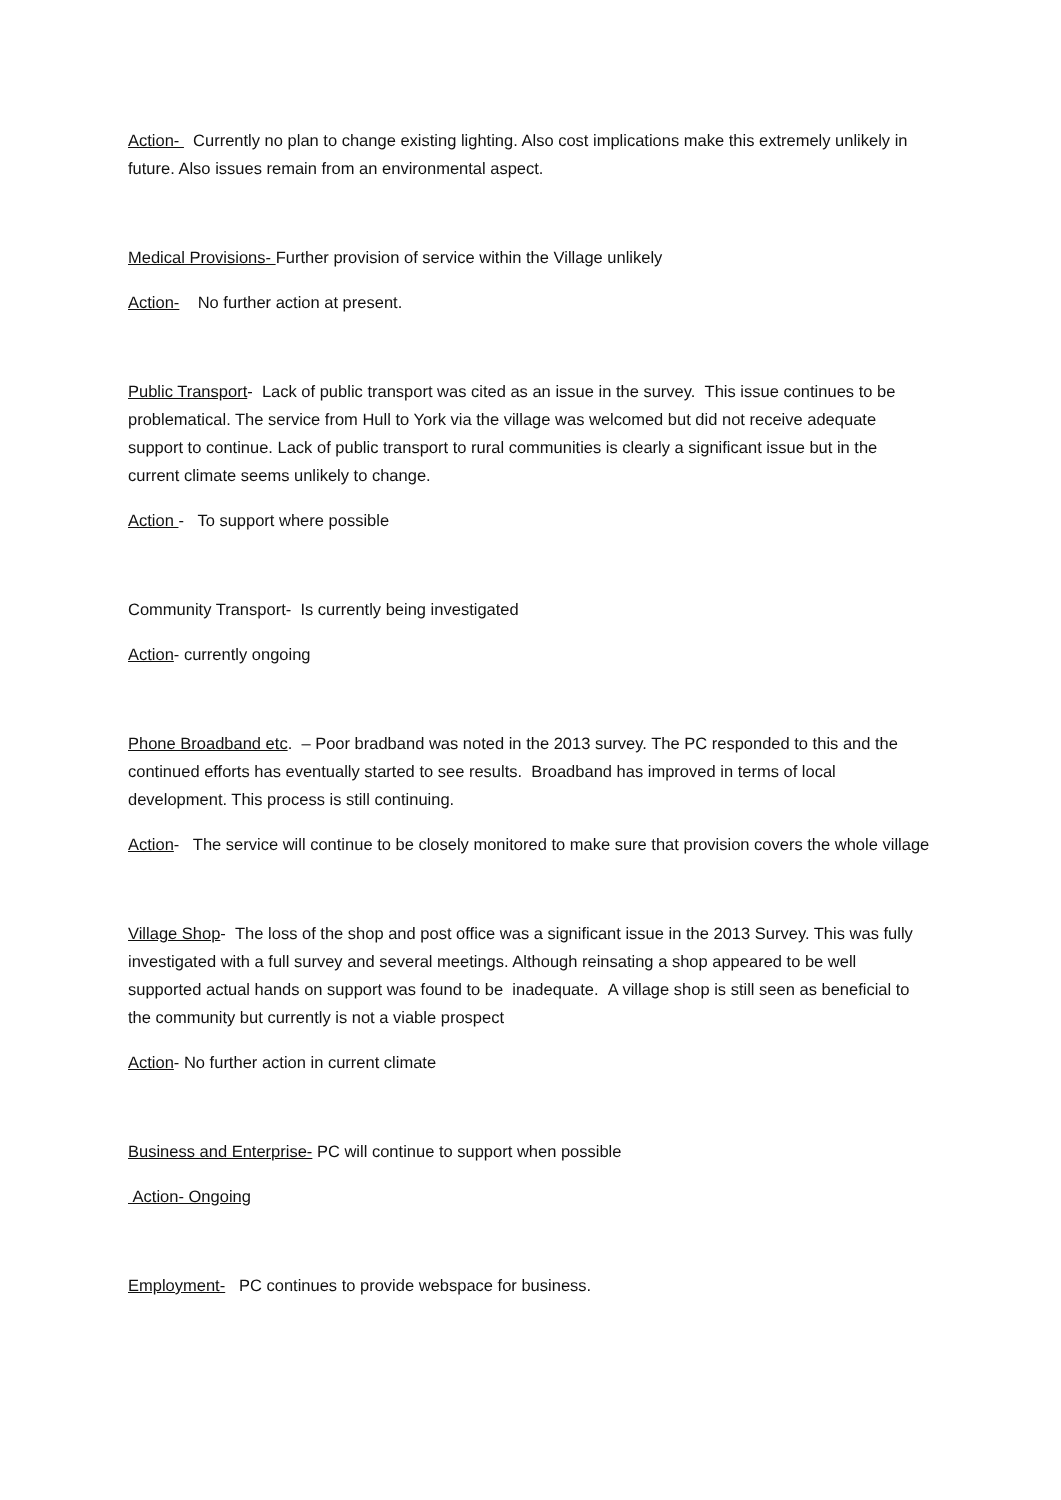Action- Currently no plan to change existing lighting. Also cost implications make this extremely unlikely in future. Also issues remain from an environmental aspect.
Medical Provisions- Further provision of service within the Village unlikely
Action- No further action at present.
Public Transport- Lack of public transport was cited as an issue in the survey. This issue continues to be problematical. The service from Hull to York via the village was welcomed but did not receive adequate support to continue. Lack of public transport to rural communities is clearly a significant issue but in the current climate seems unlikely to change.
Action - To support where possible
Community Transport- Is currently being investigated
Action- currently ongoing
Phone Broadband etc. – Poor bradband was noted in the 2013 survey. The PC responded to this and the continued efforts has eventually started to see results. Broadband has improved in terms of local development. This process is still continuing.
Action- The service will continue to be closely monitored to make sure that provision covers the whole village
Village Shop- The loss of the shop and post office was a significant issue in the 2013 Survey. This was fully investigated with a full survey and several meetings. Although reinsating a shop appeared to be well supported actual hands on support was found to be inadequate. A village shop is still seen as beneficial to the community but currently is not a viable prospect
Action- No further action in current climate
Business and Enterprise- PC will continue to support when possible
Action- Ongoing
Employment- PC continues to provide webspace for business.